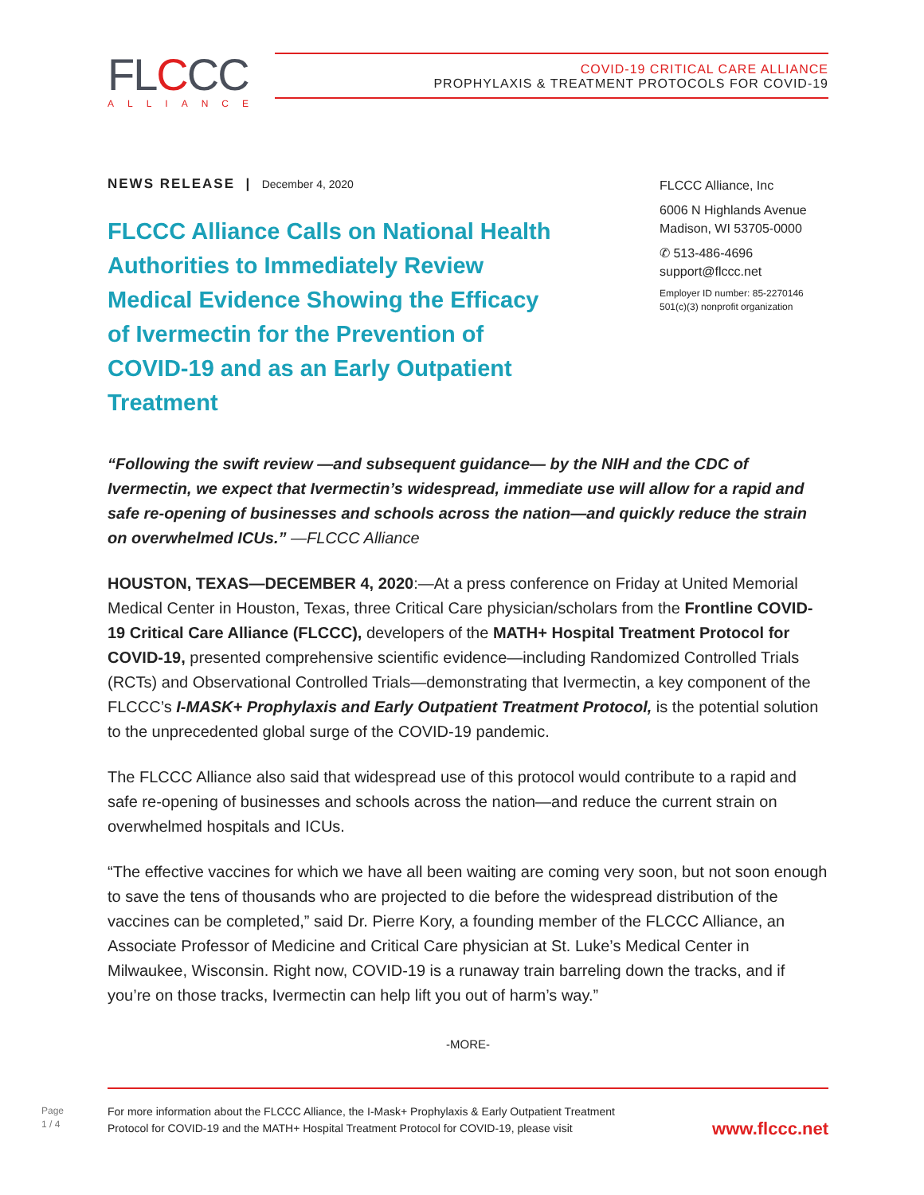FLCCC
ALLIANCE
COVID-19 CRITICAL CARE ALLIANCE
PROPHYLAXIS & TREATMENT PROTOCOLS FOR COVID-19
NEWS RELEASE | December 4, 2020
FLCCC Alliance Calls on National Health Authorities to Immediately Review Medical Evidence Showing the Efficacy of Ivermectin for the Prevention of COVID-19 and as an Early Outpatient Treatment
FLCCC Alliance, Inc
6006 N Highlands Avenue
Madison, WI 53705-0000
✆ 513-486-4696
support@flccc.net
Employer ID number: 85-2270146
501(c)(3) nonprofit organization
“Following the swift review —and subsequent guidance— by the NIH and the CDC of Ivermectin, we expect that Ivermectin’s widespread, immediate use will allow for a rapid and safe re-opening of businesses and schools across the nation—and quickly reduce the strain on overwhelmed ICUs.” —FLCCC Alliance
HOUSTON, TEXAS—DECEMBER 4, 2020:—At a press conference on Friday at United Memorial Medical Center in Houston, Texas, three Critical Care physician/scholars from the Frontline COVID-19 Critical Care Alliance (FLCCC), developers of the MATH+ Hospital Treatment Protocol for COVID-19, presented comprehensive scientific evidence—including Randomized Controlled Trials (RCTs) and Observational Controlled Trials—demonstrating that Ivermectin, a key component of the FLCCC’s I-MASK+ Prophylaxis and Early Outpatient Treatment Protocol, is the potential solution to the unprecedented global surge of the COVID-19 pandemic.
The FLCCC Alliance also said that widespread use of this protocol would contribute to a rapid and safe re-opening of businesses and schools across the nation—and reduce the current strain on overwhelmed hospitals and ICUs.
“The effective vaccines for which we have all been waiting are coming very soon, but not soon enough to save the tens of thousands who are projected to die before the widespread distribution of the vaccines can be completed,” said Dr. Pierre Kory, a founding member of the FLCCC Alliance, an Associate Professor of Medicine and Critical Care physician at St. Luke’s Medical Center in Milwaukee, Wisconsin. Right now, COVID-19 is a runaway train barreling down the tracks, and if you’re on those tracks, Ivermectin can help lift you out of harm’s way.”
-MORE-
Page
1 / 4
For more information about the FLCCC Alliance, the I-Mask+ Prophylaxis & Early Outpatient Treatment
Protocol for COVID-19 and the MATH+ Hospital Treatment Protocol for COVID-19, please visit
www.flccc.net